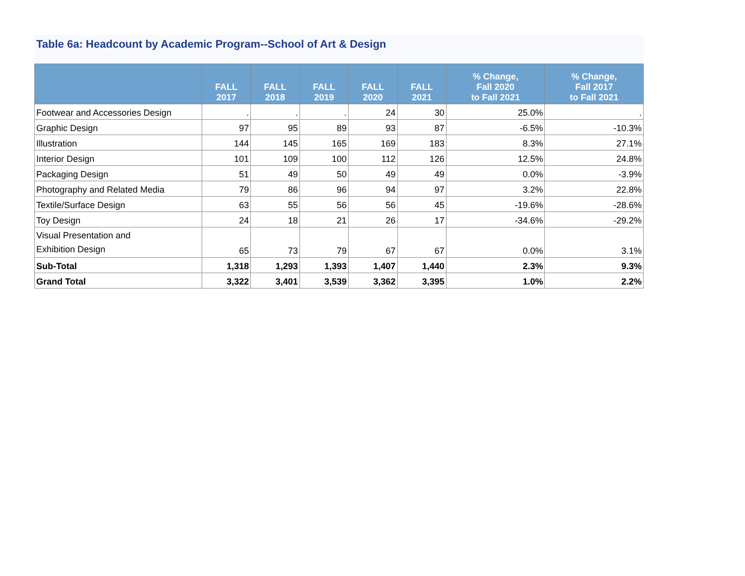Table 6a: Headcount by Academic Program--School of Art & Design
| | FALL 2017 | FALL 2018 | FALL 2019 | FALL 2020 | FALL 2021 | % Change, Fall 2020 to Fall 2021 | % Change, Fall 2017 to Fall 2021 |
| --- | --- | --- | --- | --- | --- | --- | --- |
| Footwear and Accessories Design | . | . | . | 24 | 30 | 25.0% | . |
| Graphic Design | 97 | 95 | 89 | 93 | 87 | -6.5% | -10.3% |
| Illustration | 144 | 145 | 165 | 169 | 183 | 8.3% | 27.1% |
| Interior Design | 101 | 109 | 100 | 112 | 126 | 12.5% | 24.8% |
| Packaging Design | 51 | 49 | 50 | 49 | 49 | 0.0% | -3.9% |
| Photography and Related Media | 79 | 86 | 96 | 94 | 97 | 3.2% | 22.8% |
| Textile/Surface Design | 63 | 55 | 56 | 56 | 45 | -19.6% | -28.6% |
| Toy Design | 24 | 18 | 21 | 26 | 17 | -34.6% | -29.2% |
| Visual Presentation and Exhibition Design | 65 | 73 | 79 | 67 | 67 | 0.0% | 3.1% |
| Sub-Total | 1,318 | 1,293 | 1,393 | 1,407 | 1,440 | 2.3% | 9.3% |
| Grand Total | 3,322 | 3,401 | 3,539 | 3,362 | 3,395 | 1.0% | 2.2% |